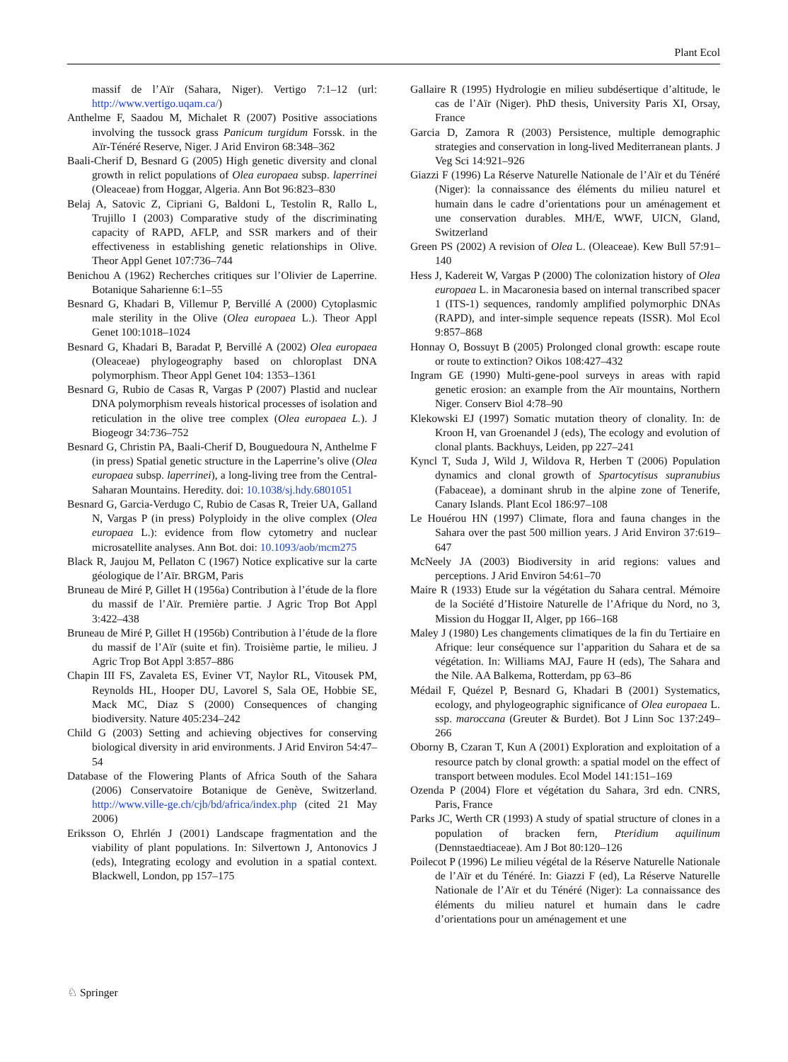Plant Ecol
massif de l’Aïr (Sahara, Niger). Vertigo 7:1–12 (url: http://www.vertigo.uqam.ca/)
Anthelme F, Saadou M, Michalet R (2007) Positive associations involving the tussock grass Panicum turgidum Forssk. in the Aïr-Ténéré Reserve, Niger. J Arid Environ 68:348–362
Baali-Cherif D, Besnard G (2005) High genetic diversity and clonal growth in relict populations of Olea europaea subsp. laperrinei (Oleaceae) from Hoggar, Algeria. Ann Bot 96:823–830
Belaj A, Satovic Z, Cipriani G, Baldoni L, Testolin R, Rallo L, Trujillo I (2003) Comparative study of the discriminating capacity of RAPD, AFLP, and SSR markers and of their effectiveness in establishing genetic relationships in Olive. Theor Appl Genet 107:736–744
Benichou A (1962) Recherches critiques sur l’Olivier de Laperrine. Botanique Saharienne 6:1–55
Besnard G, Khadari B, Villemur P, Bervillé A (2000) Cytoplasmic male sterility in the Olive (Olea europaea L.). Theor Appl Genet 100:1018–1024
Besnard G, Khadari B, Baradat P, Bervillé A (2002) Olea europaea (Oleaceae) phylogeography based on chloroplast DNA polymorphism. Theor Appl Genet 104: 1353–1361
Besnard G, Rubio de Casas R, Vargas P (2007) Plastid and nuclear DNA polymorphism reveals historical processes of isolation and reticulation in the olive tree complex (Olea europaea L.). J Biogeogr 34:736–752
Besnard G, Christin PA, Baali-Cherif D, Bouguedoura N, Anthelme F (in press) Spatial genetic structure in the Laperrine’s olive (Olea europaea subsp. laperrinei), a long-living tree from the Central-Saharan Mountains. Heredity. doi: 10.1038/sj.hdy.6801051
Besnard G, Garcia-Verdugo C, Rubio de Casas R, Treier UA, Galland N, Vargas P (in press) Polyploidy in the olive complex (Olea europaea L.): evidence from flow cytometry and nuclear microsatellite analyses. Ann Bot. doi: 10.1093/aob/mcm275
Black R, Jaujou M, Pellaton C (1967) Notice explicative sur la carte géologique de l’Aïr. BRGM, Paris
Bruneau de Miré P, Gillet H (1956a) Contribution à l’étude de la flore du massif de l’Aïr. Première partie. J Agric Trop Bot Appl 3:422–438
Bruneau de Miré P, Gillet H (1956b) Contribution à l’étude de la flore du massif de l’Aïr (suite et fin). Troisième partie, le milieu. J Agric Trop Bot Appl 3:857–886
Chapin III FS, Zavaleta ES, Eviner VT, Naylor RL, Vitousek PM, Reynolds HL, Hooper DU, Lavorel S, Sala OE, Hobbie SE, Mack MC, Diaz S (2000) Consequences of changing biodiversity. Nature 405:234–242
Child G (2003) Setting and achieving objectives for conserving biological diversity in arid environments. J Arid Environ 54:47–54
Database of the Flowering Plants of Africa South of the Sahara (2006) Conservatoire Botanique de Genève, Switzerland. http://www.ville-ge.ch/cjb/bd/africa/index.php (cited 21 May 2006)
Eriksson O, Ehrlén J (2001) Landscape fragmentation and the viability of plant populations. In: Silvertown J, Antonovics J (eds), Integrating ecology and evolution in a spatial context. Blackwell, London, pp 157–175
Gallaire R (1995) Hydrologie en milieu subdésertique d’altitude, le cas de l’Aïr (Niger). PhD thesis, University Paris XI, Orsay, France
Garcia D, Zamora R (2003) Persistence, multiple demographic strategies and conservation in long-lived Mediterranean plants. J Veg Sci 14:921–926
Giazzi F (1996) La Réserve Naturelle Nationale de l’Aïr et du Ténéré (Niger): la connaissance des éléments du milieu naturel et humain dans le cadre d’orientations pour un aménagement et une conservation durables. MH/E, WWF, UICN, Gland, Switzerland
Green PS (2002) A revision of Olea L. (Oleaceae). Kew Bull 57:91–140
Hess J, Kadereit W, Vargas P (2000) The colonization history of Olea europaea L. in Macaronesia based on internal transcribed spacer 1 (ITS-1) sequences, randomly amplified polymorphic DNAs (RAPD), and inter-simple sequence repeats (ISSR). Mol Ecol 9:857–868
Honnay O, Bossuyt B (2005) Prolonged clonal growth: escape route or route to extinction? Oikos 108:427–432
Ingram GE (1990) Multi-gene-pool surveys in areas with rapid genetic erosion: an example from the Aïr mountains, Northern Niger. Conserv Biol 4:78–90
Klekowski EJ (1997) Somatic mutation theory of clonality. In: de Kroon H, van Groenandel J (eds), The ecology and evolution of clonal plants. Backhuys, Leiden, pp 227–241
Kyncl T, Suda J, Wild J, Wildova R, Herben T (2006) Population dynamics and clonal growth of Spartocytisus supranubius (Fabaceae), a dominant shrub in the alpine zone of Tenerife, Canary Islands. Plant Ecol 186:97–108
Le Houérou HN (1997) Climate, flora and fauna changes in the Sahara over the past 500 million years. J Arid Environ 37:619–647
McNeely JA (2003) Biodiversity in arid regions: values and perceptions. J Arid Environ 54:61–70
Maire R (1933) Etude sur la végétation du Sahara central. Mémoire de la Société d’Histoire Naturelle de l’Afrique du Nord, no 3, Mission du Hoggar II, Alger, pp 166–168
Maley J (1980) Les changements climatiques de la fin du Tertiaire en Afrique: leur conséquence sur l’apparition du Sahara et de sa végétation. In: Williams MAJ, Faure H (eds), The Sahara and the Nile. AA Balkema, Rotterdam, pp 63–86
Médail F, Quézel P, Besnard G, Khadari B (2001) Systematics, ecology, and phylogeographic significance of Olea europaea L. ssp. maroccana (Greuter & Burdet). Bot J Linn Soc 137:249–266
Oborny B, Czaran T, Kun A (2001) Exploration and exploitation of a resource patch by clonal growth: a spatial model on the effect of transport between modules. Ecol Model 141:151–169
Ozenda P (2004) Flore et végétation du Sahara, 3rd edn. CNRS, Paris, France
Parks JC, Werth CR (1993) A study of spatial structure of clones in a population of bracken fern, Pteridium aquilinum (Dennstaedtiaceae). Am J Bot 80:120–126
Poilecot P (1996) Le milieu végétal de la Réserve Naturelle Nationale de l’Aïr et du Ténéré. In: Giazzi F (ed), La Réserve Naturelle Nationale de l’Aïr et du Ténéré (Niger): La connaissance des éléments du milieu naturel et humain dans le cadre d’orientations pour un aménagement et une
♘ Springer